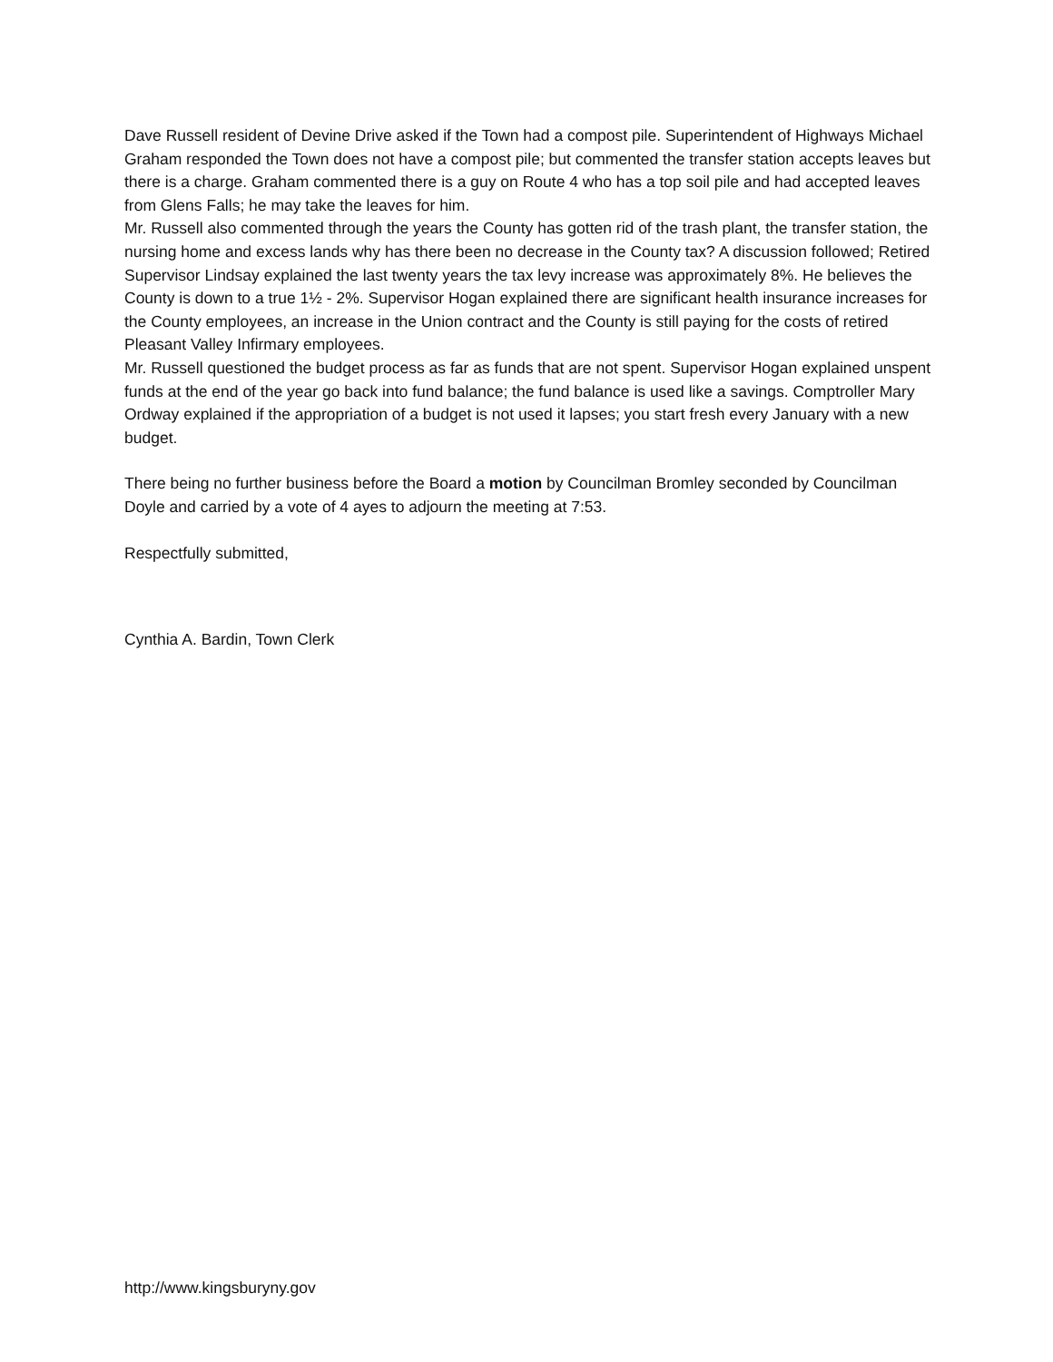Dave Russell resident of Devine Drive asked if the Town had a compost pile. Superintendent of Highways Michael Graham responded the Town does not have a compost pile; but commented the transfer station accepts leaves but there is a charge. Graham commented there is a guy on Route 4 who has a top soil pile and had accepted leaves from Glens Falls; he may take the leaves for him.
Mr. Russell also commented through the years the County has gotten rid of the trash plant, the transfer station, the nursing home and excess lands why has there been no decrease in the County tax? A discussion followed; Retired Supervisor Lindsay explained the last twenty years the tax levy increase was approximately 8%. He believes the County is down to a true 1½ - 2%. Supervisor Hogan explained there are significant health insurance increases for the County employees, an increase in the Union contract and the County is still paying for the costs of retired Pleasant Valley Infirmary employees.
Mr. Russell questioned the budget process as far as funds that are not spent. Supervisor Hogan explained unspent funds at the end of the year go back into fund balance; the fund balance is used like a savings. Comptroller Mary Ordway explained if the appropriation of a budget is not used it lapses; you start fresh every January with a new budget.
There being no further business before the Board a motion by Councilman Bromley seconded by Councilman Doyle and carried by a vote of 4 ayes to adjourn the meeting at 7:53.
Respectfully submitted,
Cynthia A. Bardin, Town Clerk
http://www.kingsburyny.gov